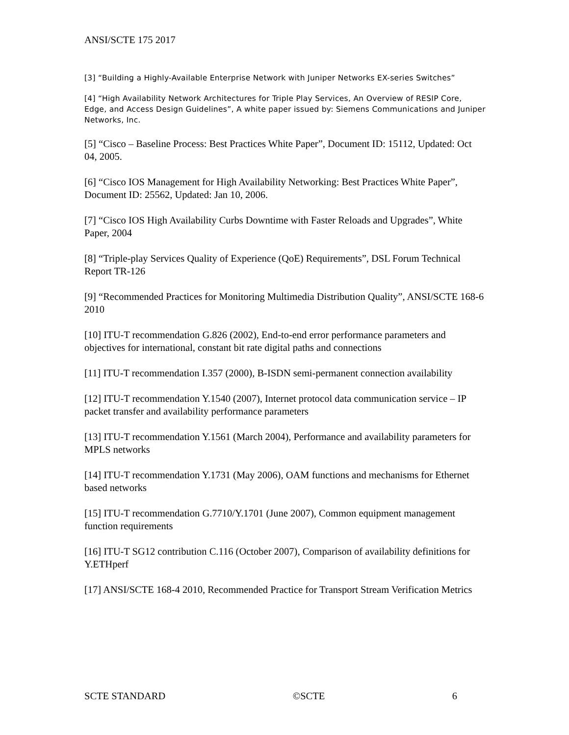ANSI/SCTE 175 2017
[3] “Building a Highly-Available Enterprise Network with Juniper Networks EX-series Switches”
[4] “High Availability Network Architectures for Triple Play Services, An Overview of RESIP Core, Edge, and Access Design Guidelines”, A white paper issued by: Siemens Communications and Juniper Networks, Inc.
[5] “Cisco – Baseline Process: Best Practices White Paper”, Document ID: 15112, Updated: Oct 04, 2005.
[6] “Cisco IOS Management for High Availability Networking: Best Practices White Paper”, Document ID: 25562, Updated: Jan 10, 2006.
[7] “Cisco IOS High Availability Curbs Downtime with Faster Reloads and Upgrades”, White Paper, 2004
[8] “Triple-play Services Quality of Experience (QoE) Requirements”, DSL Forum Technical Report TR-126
[9] “Recommended Practices for Monitoring Multimedia Distribution Quality”, ANSI/SCTE 168-6 2010
[10] ITU-T recommendation G.826 (2002), End-to-end error performance parameters and objectives for international, constant bit rate digital paths and connections
[11] ITU-T recommendation I.357 (2000), B-ISDN semi-permanent connection availability
[12] ITU-T recommendation Y.1540 (2007), Internet protocol data communication service – IP packet transfer and availability performance parameters
[13] ITU-T recommendation Y.1561 (March 2004), Performance and availability parameters for MPLS networks
[14] ITU-T recommendation Y.1731 (May 2006), OAM functions and mechanisms for Ethernet based networks
[15] ITU-T recommendation G.7710/Y.1701 (June 2007), Common equipment management function requirements
[16] ITU-T SG12 contribution C.116 (October 2007), Comparison of availability definitions for Y.ETHperf
[17] ANSI/SCTE 168-4 2010, Recommended Practice for Transport Stream Verification Metrics
SCTE STANDARD ©SCTE 6